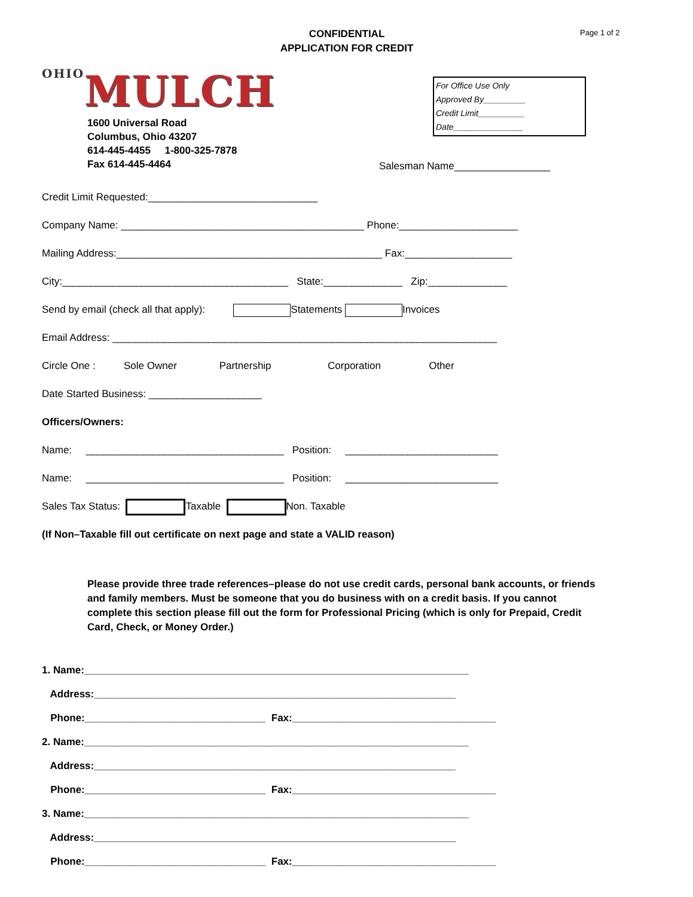CONFIDENTIAL
APPLICATION FOR CREDIT
Page 1 of 2
OHIOMULCH
For Office Use Only
Approved By_________
Credit Limit__________
Date_______________
1600 Universal Road
Columbus, Ohio 43207
614-445-4455 1-800-325-7878
Fax 614-445-4464
Salesman Name_________________
Credit Limit Requested:______________________________
Company Name: ___________________________________________ Phone:_____________________
Mailing Address:_______________________________________________ Fax:___________________
City:________________________________________ State:______________ Zip:______________
Send by email (check all that apply): Statements Invoices
Email Address: ____________________________________________________________________
Circle One : Sole Owner Partnership Corporation Other
Date Started Business: ____________________
Officers/Owners:
Name: ___________________________________ Position: ___________________________
Name: ___________________________________ Position: ___________________________
Sales Tax Status: Taxable Non. Taxable
(If Non–Taxable fill out certificate on next page and state a VALID reason)
Please provide three trade references–please do not use credit cards, personal bank accounts, or friends and family members. Must be someone that you do business with on a credit basis. If you cannot complete this section please fill out the form for Professional Pricing (which is only for Prepaid, Credit Card, Check, or Money Order.)
1. Name:____________________________________________________________________ Address:________________________________________________________________ Phone:________________________________ Fax:____________________________________ 2. Name:____________________________________________________________________ Address:________________________________________________________________ Phone:________________________________ Fax:____________________________________ 3. Name:____________________________________________________________________ Address:________________________________________________________________ Phone:________________________________ Fax:____________________________________